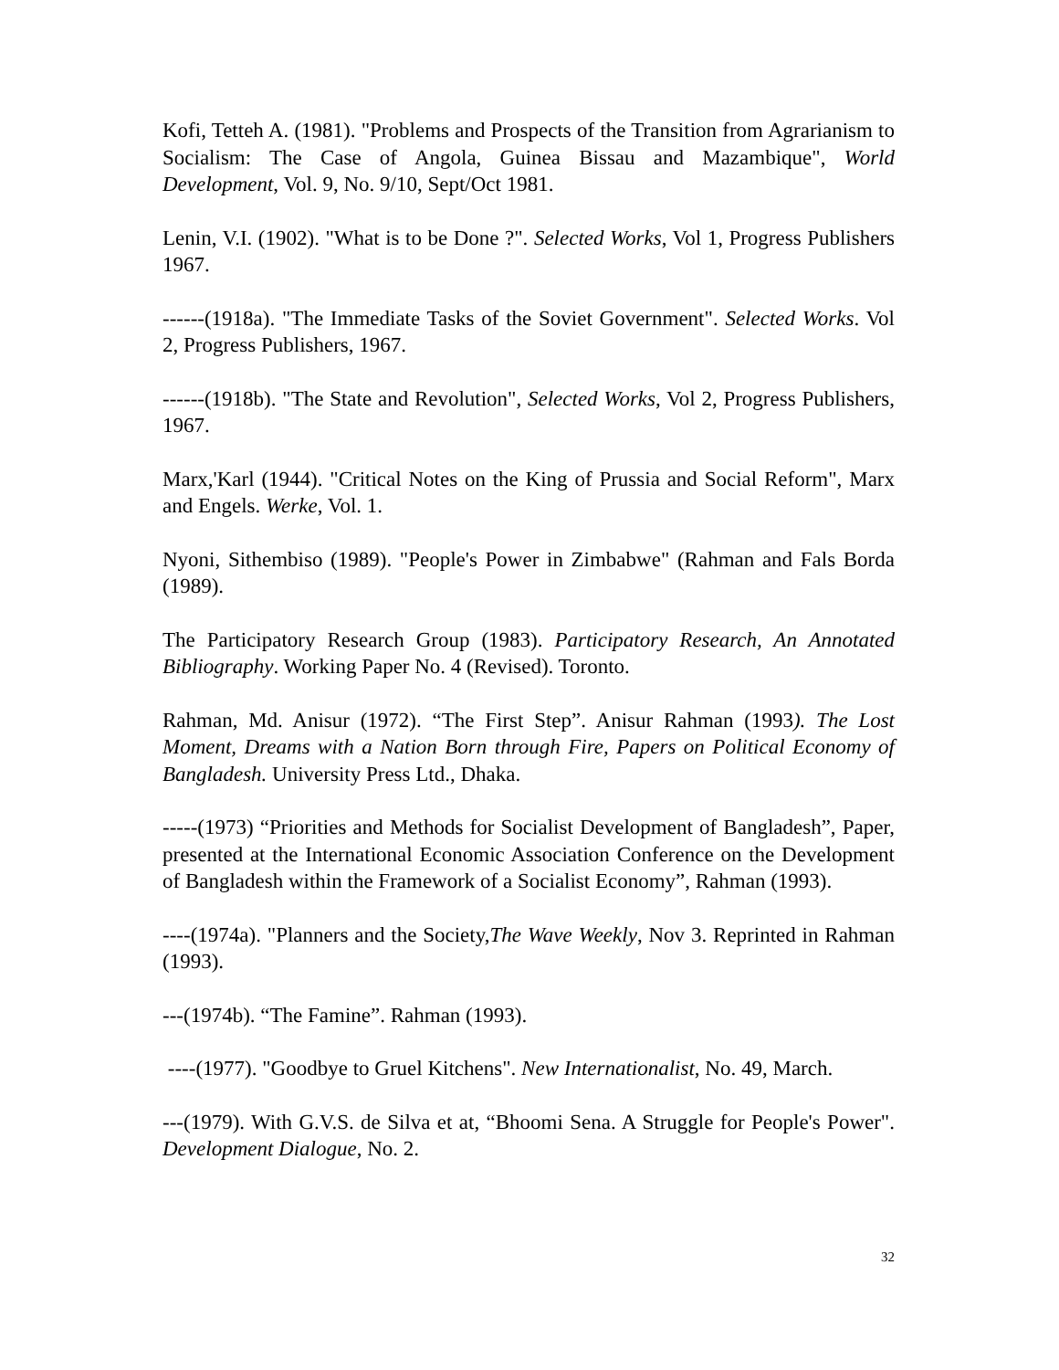Kofi, Tetteh A. (1981). "Problems and Prospects of the Transition from Agrarianism to Socialism: The Case of Angola, Guinea Bissau and Mazambique", World Development, Vol. 9, No. 9/10, Sept/Oct 1981.
Lenin, V.I. (1902). "What is to be Done ?". Selected Works, Vol 1, Progress Publishers 1967.
------(1918a). "The Immediate Tasks of the Soviet Government". Selected Works. Vol 2, Progress Publishers, 1967.
------(1918b). "The State and Revolution", Selected Works, Vol 2, Progress Publishers, 1967.
Marx,'Karl (1944). "Critical Notes on the King of Prussia and Social Reform", Marx and Engels. Werke, Vol. 1.
Nyoni, Sithembiso (1989). "People's Power in Zimbabwe" (Rahman and Fals Borda (1989).
The Participatory Research Group (1983). Participatory Research, An Annotated Bibliography. Working Paper No. 4 (Revised). Toronto.
Rahman, Md. Anisur (1972). “The First Step”. Anisur Rahman (1993). The Lost Moment, Dreams with a Nation Born through Fire, Papers on Political Economy of Bangladesh. University Press Ltd., Dhaka.
-----(1973) “Priorities and Methods for Socialist Development of Bangladesh”, Paper, presented at the International Economic Association Conference on the Development of Bangladesh within the Framework of a Socialist Economy”, Rahman (1993).
----(1974a). "Planners and the Society,The Wave Weekly, Nov 3. Reprinted in Rahman (1993).
---(1974b). “The Famine”. Rahman (1993).
----(1977). "Goodbye to Gruel Kitchens". New Internationalist, No. 49, March.
---(1979). With G.V.S. de Silva et at, “Bhoomi Sena. A Struggle for People's Power". Development Dialogue, No. 2.
32